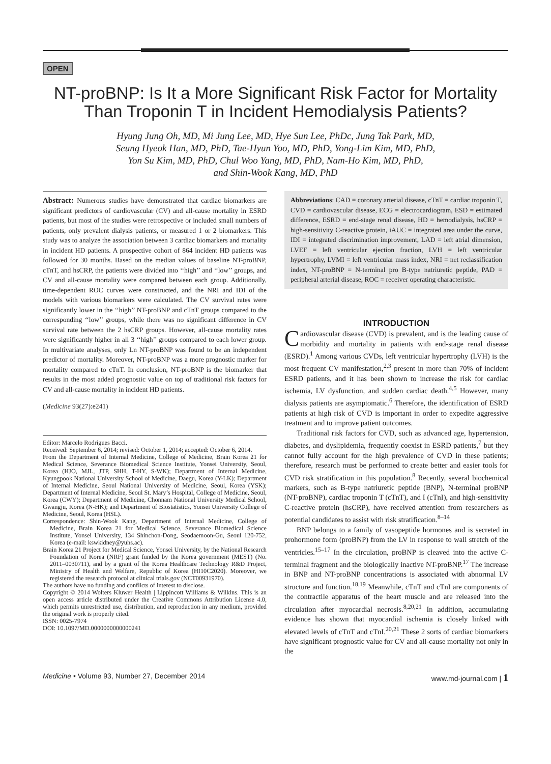OPEN
NT-proBNP: Is It a More Significant Risk Factor for Mortality Than Troponin T in Incident Hemodialysis Patients?
Hyung Jung Oh, MD, Mi Jung Lee, MD, Hye Sun Lee, PhDc, Jung Tak Park, MD,
Seung Hyeok Han, MD, PhD, Tae-Hyun Yoo, MD, PhD, Yong-Lim Kim, MD, PhD,
Yon Su Kim, MD, PhD, Chul Woo Yang, MD, PhD, Nam-Ho Kim, MD, PhD,
and Shin-Wook Kang, MD, PhD
Abstract: Numerous studies have demonstrated that cardiac biomarkers are significant predictors of cardiovascular (CV) and all-cause mortality in ESRD patients, but most of the studies were retrospective or included small numbers of patients, only prevalent dialysis patients, or measured 1 or 2 biomarkers. This study was to analyze the association between 3 cardiac biomarkers and mortality in incident HD patients. A prospective cohort of 864 incident HD patients was followed for 30 months. Based on the median values of baseline NT-proBNP, cTnT, and hsCRP, the patients were divided into ‘‘high’’ and ‘‘low’’ groups, and CV and all-cause mortality were compared between each group. Additionally, time-dependent ROC curves were constructed, and the NRI and IDI of the models with various biomarkers were calculated. The CV survival rates were significantly lower in the ‘‘high’’ NT-proBNP and cTnT groups compared to the corresponding ‘‘low’’ groups, while there was no significant difference in CV survival rate between the 2 hsCRP groups. However, all-cause mortality rates were significantly higher in all 3 ‘‘high’’ groups compared to each lower group. In multivariate analyses, only Ln NT-proBNP was found to be an independent predictor of mortality. Moreover, NT-proBNP was a more prognostic marker for mortality compared to cTnT. In conclusion, NT-proBNP is the biomarker that results in the most added prognostic value on top of traditional risk factors for CV and all-cause mortality in incident HD patients.
(Medicine 93(27):e241)
Editor: Marcelo Rodrigues Bacci.
Received: September 6, 2014; revised: October 1, 2014; accepted: October 6, 2014.
From the Department of Internal Medicine, College of Medicine, Brain Korea 21 for Medical Science, Severance Biomedical Science Institute, Yonsei University, Seoul, Korea (HJO, MJL, JTP, SHH, T-HY, S-WK); Department of Internal Medicine, Kyungpook National University School of Medicine, Daegu, Korea (Y-LK); Department of Internal Medicine, Seoul National University of Medicine, Seoul, Korea (YSK); Department of Internal Medicine, Seoul St. Mary’s Hospital, College of Medicine, Seoul, Korea (CWY); Department of Medicine, Chonnam National University Medical School, Gwangju, Korea (N-HK); and Department of Biostatistics, Yonsei University College of Medicine, Seoul, Korea (HSL).
Correspondence: Shin-Wook Kang, Department of Internal Medicine, College of Medicine, Brain Korea 21 for Medical Science, Severance Biomedical Science Institute, Yonsei University, 134 Shinchon-Dong, Seodaemoon-Gu, Seoul 120-752, Korea (e-mail: kswkidney@yuhs.ac).
Brain Korea 21 Project for Medical Science, Yonsei University, by the National Research Foundation of Korea (NRF) grant funded by the Korea government (MEST) (No. 2011–0030711), and by a grant of the Korea Healthcare Technology R&D Project, Ministry of Health and Welfare, Republic of Korea (HI10C2020). Moreover, we registered the research protocol at clinical trials.gov (NCT00931970).
The authors have no funding and conflicts of interest to disclose.
Copyright © 2014 Wolters Kluwer Health | Lippincott Williams & Wilkins. This is an open access article distributed under the Creative Commons Attribution License 4.0, which permits unrestricted use, distribution, and reproduction in any medium, provided the original work is properly cited.
ISSN: 0025-7974
DOI: 10.1097/MD.0000000000000241
Abbreviations: CAD = coronary arterial disease, cTnT = cardiac troponin T, CVD = cardiovascular disease, ECG = electrocardiogram, ESD = estimated difference, ESRD = end-stage renal disease, HD = hemodialysis, hsCRP = high-sensitivity C-reactive protein, iAUC = integrated area under the curve, IDI = integrated discrimination improvement, LAD = left atrial dimension, LVEF = left ventricular ejection fraction, LVH = left ventricular hypertrophy, LVMI = left ventricular mass index, NRI = net reclassification index, NT-proBNP = N-terminal pro B-type natriuretic peptide, PAD = peripheral arterial disease, ROC = receiver operating characteristic.
INTRODUCTION
Cardiovascular disease (CVD) is prevalent, and is the leading cause of morbidity and mortality in patients with end-stage renal disease (ESRD).<sup>1</sup> Among various CVDs, left ventricular hypertrophy (LVH) is the most frequent CV manifestation,<sup>2,3</sup> present in more than 70% of incident ESRD patients, and it has been shown to increase the risk for cardiac ischemia, LV dysfunction, and sudden cardiac death.<sup>4,5</sup> However, many dialysis patients are asymptomatic.<sup>6</sup> Therefore, the identification of ESRD patients at high risk of CVD is important in order to expedite aggressive treatment and to improve patient outcomes.
Traditional risk factors for CVD, such as advanced age, hypertension, diabetes, and dyslipidemia, frequently coexist in ESRD patients,<sup>7</sup> but they cannot fully account for the high prevalence of CVD in these patients; therefore, research must be performed to create better and easier tools for CVD risk stratification in this population.<sup>8</sup> Recently, several biochemical markers, such as B-type natriuretic peptide (BNP), N-terminal proBNP (NT-proBNP), cardiac troponin T (cTnT), and I (cTnI), and high-sensitivity C-reactive protein (hsCRP), have received attention from researchers as potential candidates to assist with risk stratification.<sup>8–14</sup>
BNP belongs to a family of vasopeptide hormones and is secreted in prohormone form (proBNP) from the LV in response to wall stretch of the ventricles.<sup>15–17</sup> In the circulation, proBNP is cleaved into the active C-terminal fragment and the biologically inactive NT-proBNP.<sup>17</sup> The increase in BNP and NT-proBNP concentrations is associated with abnormal LV structure and function.<sup>18,19</sup> Meanwhile, cTnT and cTnI are components of the contractile apparatus of the heart muscle and are released into the circulation after myocardial necrosis.<sup>8,20,21</sup> In addition, accumulating evidence has shown that myocardial ischemia is closely linked with elevated levels of cTnT and cTnI.<sup>20,21</sup> These 2 sorts of cardiac biomarkers have significant prognostic value for CV and all-cause mortality not only in the
Medicine • Volume 93, Number 27, December 2014 www.md-journal.com | 1